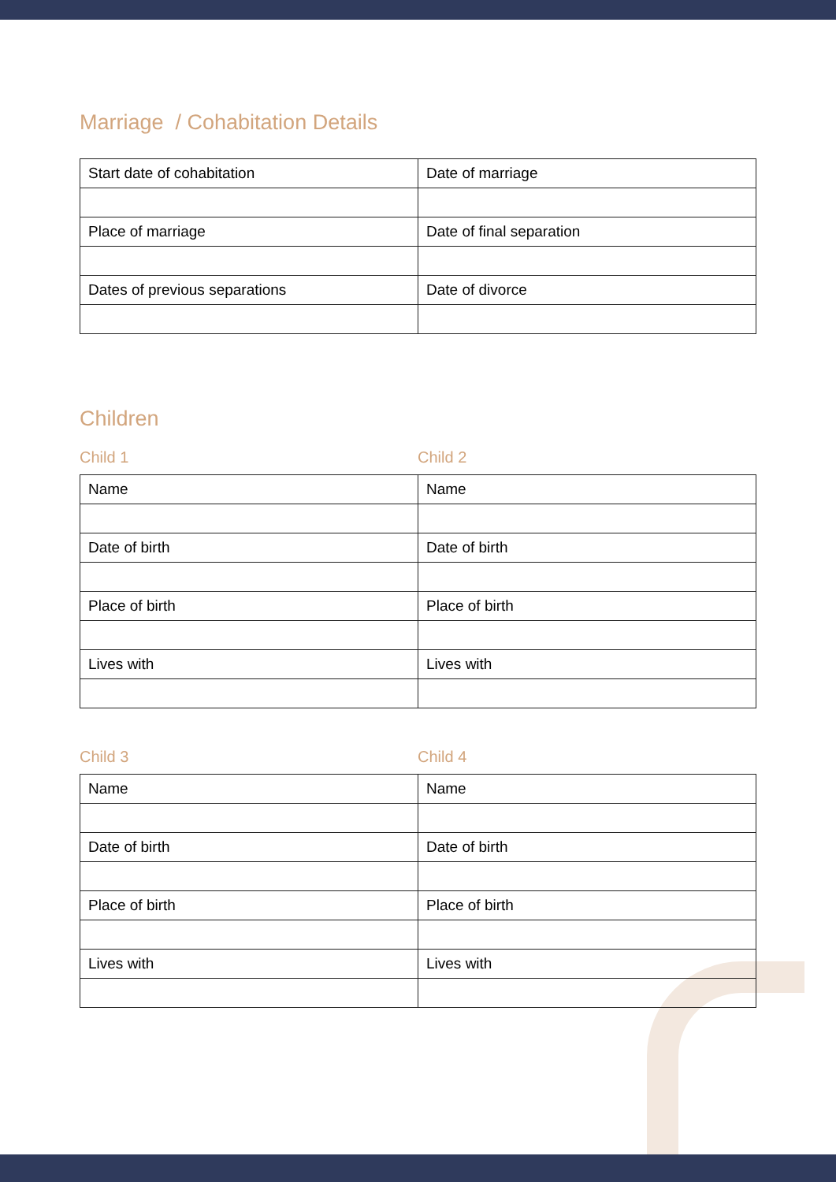Marriage / Cohabitation Details
| Start date of cohabitation | Date of marriage |
| Place of marriage | Date of final separation |
| Dates of previous separations | Date of divorce |
Children
Child 1 Child 2
| Name | Name |
| Date of birth | Date of birth |
| Place of birth | Place of birth |
| Lives with | Lives with |
Child 3 Child 4
| Name | Name |
| Date of birth | Date of birth |
| Place of birth | Place of birth |
| Lives with | Lives with |